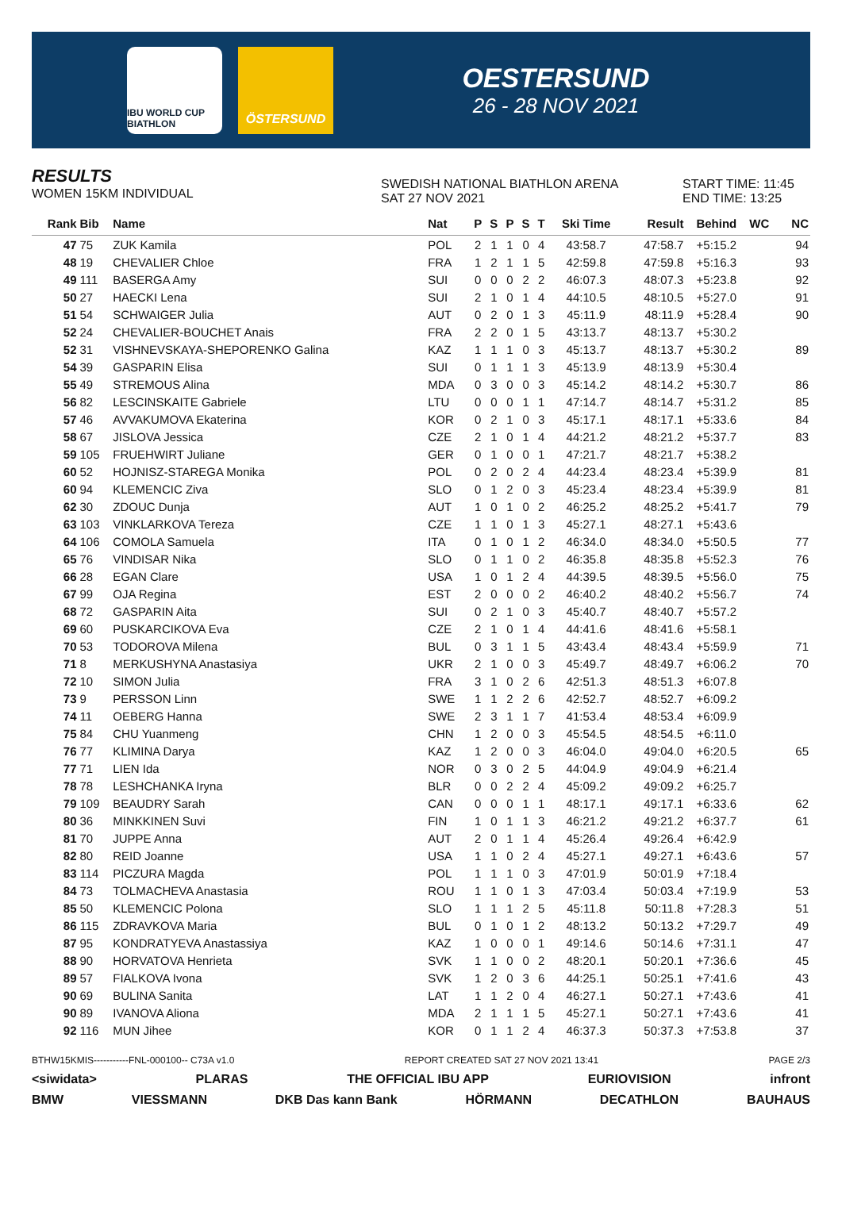IBU WORLD CUP BIATHLON
ÖSTERSUND
OESTERSUND
26 - 28 NOV 2021
RESULTS
WOMEN 15KM INDIVIDUAL
SWEDISH NATIONAL BIATHLON ARENA
SAT 27 NOV 2021
START TIME: 11:45
END TIME: 13:25
| Rank | Bib | Name | Nat | P | S | P | S | T | Ski Time | Result | Behind | WC | NC |
| --- | --- | --- | --- | --- | --- | --- | --- | --- | --- | --- | --- | --- | --- |
| 47 | 75 | ZUK Kamila | POL | 2 | 1 | 1 | 0 | 4 | 43:58.7 | 47:58.7 | +5:15.2 | | 94 |
| 48 | 19 | CHEVALIER Chloe | FRA | 1 | 2 | 1 | 1 | 5 | 42:59.8 | 47:59.8 | +5:16.3 | | 93 |
| 49 | 111 | BASERGA Amy | SUI | 0 | 0 | 0 | 2 | 2 | 46:07.3 | 48:07.3 | +5:23.8 | | 92 |
| 50 | 27 | HAECKI Lena | SUI | 2 | 1 | 0 | 1 | 4 | 44:10.5 | 48:10.5 | +5:27.0 | | 91 |
| 51 | 54 | SCHWAIGER Julia | AUT | 0 | 2 | 0 | 1 | 3 | 45:11.9 | 48:11.9 | +5:28.4 | | 90 |
| 52 | 24 | CHEVALIER-BOUCHET Anais | FRA | 2 | 2 | 0 | 1 | 5 | 43:13.7 | 48:13.7 | +5:30.2 | | |
| 52 | 31 | VISHNEVSKAYA-SHEPORENKO Galina | KAZ | 1 | 1 | 1 | 0 | 3 | 45:13.7 | 48:13.7 | +5:30.2 | | 89 |
| 54 | 39 | GASPARIN Elisa | SUI | 0 | 1 | 1 | 1 | 3 | 45:13.9 | 48:13.9 | +5:30.4 | | |
| 55 | 49 | STREMOUS Alina | MDA | 0 | 3 | 0 | 0 | 3 | 45:14.2 | 48:14.2 | +5:30.7 | | 86 |
| 56 | 82 | LESCINSKAITE Gabriele | LTU | 0 | 0 | 0 | 1 | 1 | 47:14.7 | 48:14.7 | +5:31.2 | | 85 |
| 57 | 46 | AVVAKUMOVA Ekaterina | KOR | 0 | 2 | 1 | 0 | 3 | 45:17.1 | 48:17.1 | +5:33.6 | | 84 |
| 58 | 67 | JISLOVA Jessica | CZE | 2 | 1 | 0 | 1 | 4 | 44:21.2 | 48:21.2 | +5:37.7 | | 83 |
| 59 | 105 | FRUEHWIRT Juliane | GER | 0 | 1 | 0 | 0 | 1 | 47:21.7 | 48:21.7 | +5:38.2 | | |
| 60 | 52 | HOJNISZ-STAREGA Monika | POL | 0 | 2 | 0 | 2 | 4 | 44:23.4 | 48:23.4 | +5:39.9 | | 81 |
| 60 | 94 | KLEMENCIC Ziva | SLO | 0 | 1 | 2 | 0 | 3 | 45:23.4 | 48:23.4 | +5:39.9 | | 81 |
| 62 | 30 | ZDOUC Dunja | AUT | 1 | 0 | 1 | 0 | 2 | 46:25.2 | 48:25.2 | +5:41.7 | | 79 |
| 63 | 103 | VINKLARKOVA Tereza | CZE | 1 | 1 | 0 | 1 | 3 | 45:27.1 | 48:27.1 | +5:43.6 | | |
| 64 | 106 | COMOLA Samuela | ITA | 0 | 1 | 0 | 1 | 2 | 46:34.0 | 48:34.0 | +5:50.5 | | 77 |
| 65 | 76 | VINDISAR Nika | SLO | 0 | 1 | 1 | 0 | 2 | 46:35.8 | 48:35.8 | +5:52.3 | | 76 |
| 66 | 28 | EGAN Clare | USA | 1 | 0 | 1 | 2 | 4 | 44:39.5 | 48:39.5 | +5:56.0 | | 75 |
| 67 | 99 | OJA Regina | EST | 2 | 0 | 0 | 0 | 2 | 46:40.2 | 48:40.2 | +5:56.7 | | 74 |
| 68 | 72 | GASPARIN Aita | SUI | 0 | 2 | 1 | 0 | 3 | 45:40.7 | 48:40.7 | +5:57.2 | | |
| 69 | 60 | PUSKARCIKOVA Eva | CZE | 2 | 1 | 0 | 1 | 4 | 44:41.6 | 48:41.6 | +5:58.1 | | |
| 70 | 53 | TODOROVA Milena | BUL | 0 | 3 | 1 | 1 | 5 | 43:43.4 | 48:43.4 | +5:59.9 | | 71 |
| 71 | 8 | MERKUSHYNA Anastasiya | UKR | 2 | 1 | 0 | 0 | 3 | 45:49.7 | 48:49.7 | +6:06.2 | | 70 |
| 72 | 10 | SIMON Julia | FRA | 3 | 1 | 0 | 2 | 6 | 42:51.3 | 48:51.3 | +6:07.8 | | |
| 73 | 9 | PERSSON Linn | SWE | 1 | 1 | 2 | 2 | 6 | 42:52.7 | 48:52.7 | +6:09.2 | | |
| 74 | 11 | OEBERG Hanna | SWE | 2 | 3 | 1 | 1 | 7 | 41:53.4 | 48:53.4 | +6:09.9 | | |
| 75 | 84 | CHU Yuanmeng | CHN | 1 | 2 | 0 | 0 | 3 | 45:54.5 | 48:54.5 | +6:11.0 | | |
| 76 | 77 | KLIMINA Darya | KAZ | 1 | 2 | 0 | 0 | 3 | 46:04.0 | 49:04.0 | +6:20.5 | | 65 |
| 77 | 71 | LIEN Ida | NOR | 0 | 3 | 0 | 2 | 5 | 44:04.9 | 49:04.9 | +6:21.4 | | |
| 78 | 78 | LESHCHANKA Iryna | BLR | 0 | 0 | 2 | 2 | 4 | 45:09.2 | 49:09.2 | +6:25.7 | | |
| 79 | 109 | BEAUDRY Sarah | CAN | 0 | 0 | 0 | 1 | 1 | 48:17.1 | 49:17.1 | +6:33.6 | | 62 |
| 80 | 36 | MINKKINEN Suvi | FIN | 1 | 0 | 1 | 1 | 3 | 46:21.2 | 49:21.2 | +6:37.7 | | 61 |
| 81 | 70 | JUPPE Anna | AUT | 2 | 0 | 1 | 1 | 4 | 45:26.4 | 49:26.4 | +6:42.9 | | |
| 82 | 80 | REID Joanne | USA | 1 | 1 | 0 | 2 | 4 | 45:27.1 | 49:27.1 | +6:43.6 | | 57 |
| 83 | 114 | PICZURA Magda | POL | 1 | 1 | 1 | 0 | 3 | 47:01.9 | 50:01.9 | +7:18.4 | | |
| 84 | 73 | TOLMACHEVA Anastasia | ROU | 1 | 1 | 0 | 1 | 3 | 47:03.4 | 50:03.4 | +7:19.9 | | 53 |
| 85 | 50 | KLEMENCIC Polona | SLO | 1 | 1 | 1 | 2 | 5 | 45:11.8 | 50:11.8 | +7:28.3 | | 51 |
| 86 | 115 | ZDRAVKOVA Maria | BUL | 0 | 1 | 0 | 1 | 2 | 48:13.2 | 50:13.2 | +7:29.7 | | 49 |
| 87 | 95 | KONDRATYEVA Anastassiya | KAZ | 1 | 0 | 0 | 0 | 1 | 49:14.6 | 50:14.6 | +7:31.1 | | 47 |
| 88 | 90 | HORVATOVA Henrieta | SVK | 1 | 1 | 0 | 0 | 2 | 48:20.1 | 50:20.1 | +7:36.6 | | 45 |
| 89 | 57 | FIALKOVA Ivona | SVK | 1 | 2 | 0 | 3 | 6 | 44:25.1 | 50:25.1 | +7:41.6 | | 43 |
| 90 | 69 | BULINA Sanita | LAT | 1 | 1 | 2 | 0 | 4 | 46:27.1 | 50:27.1 | +7:43.6 | | 41 |
| 90 | 89 | IVANOVA Aliona | MDA | 2 | 1 | 1 | 1 | 5 | 45:27.1 | 50:27.1 | +7:43.6 | | 41 |
| 92 | 116 | MUN Jihee | KOR | 0 | 1 | 1 | 2 | 4 | 46:37.3 | 50:37.3 | +7:53.8 | | 37 |
BTHW15KMIS-----------FNL-000100-- C73A v1.0 REPORT CREATED SAT 27 NOV 2021 13:41 PAGE 2/3
<siwidata> PLARAS THE OFFICIAL IBU APP EURIOVISION infront
BMW VIESSMANN DKB Das kann Bank HÖRMANN DECATHLON BAUHAUS